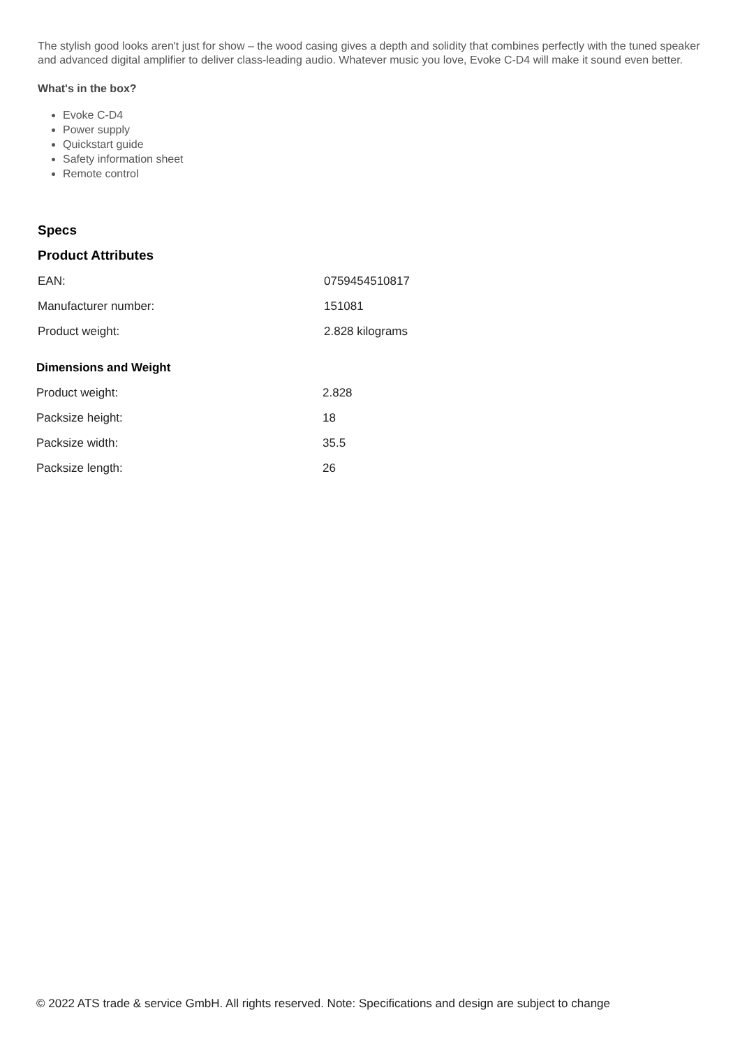The stylish good looks aren't just for show – the wood casing gives a depth and solidity that combines perfectly with the tuned speaker and advanced digital amplifier to deliver class-leading audio. Whatever music you love, Evoke C-D4 will make it sound even better.
What's in the box?
Evoke C-D4
Power supply
Quickstart guide
Safety information sheet
Remote control
Specs
Product Attributes
| EAN: | 0759454510817 |
| Manufacturer number: | 151081 |
| Product weight: | 2.828 kilograms |
Dimensions and Weight
| Product weight: | 2.828 |
| Packsize height: | 18 |
| Packsize width: | 35.5 |
| Packsize length: | 26 |
© 2022 ATS trade & service GmbH. All rights reserved. Note: Specifications and design are subject to change